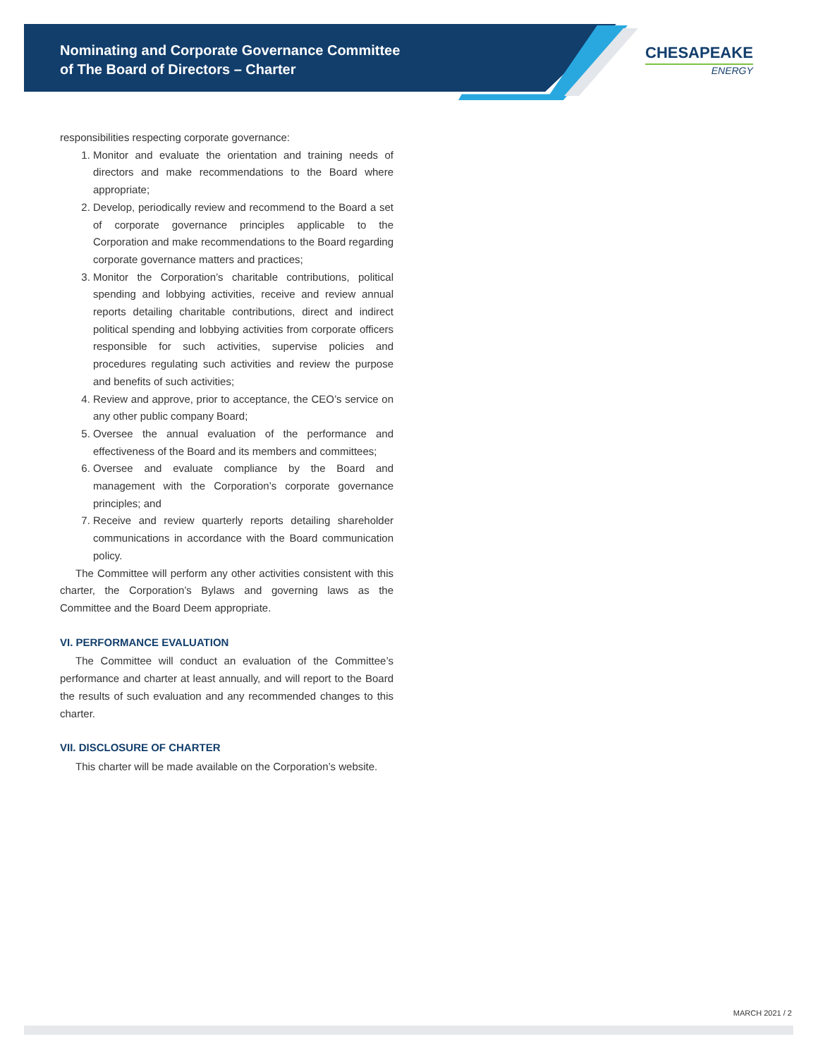Nominating and Corporate Governance Committee
of The Board of Directors – Charter
CHESAPEAKE
ENERGY
responsibilities respecting corporate governance:
1. Monitor and evaluate the orientation and training needs of directors and make recommendations to the Board where appropriate;
2. Develop, periodically review and recommend to the Board a set of corporate governance principles applicable to the Corporation and make recommendations to the Board regarding corporate governance matters and practices;
3. Monitor the Corporation’s charitable contributions, political spending and lobbying activities, receive and review annual reports detailing charitable contributions, direct and indirect political spending and lobbying activities from corporate officers responsible for such activities, supervise policies and procedures regulating such activities and review the purpose and benefits of such activities;
4. Review and approve, prior to acceptance, the CEO’s service on any other public company Board;
5. Oversee the annual evaluation of the performance and effectiveness of the Board and its members and committees;
6. Oversee and evaluate compliance by the Board and management with the Corporation’s corporate governance principles; and
7. Receive and review quarterly reports detailing shareholder communications in accordance with the Board communication policy.
The Committee will perform any other activities consistent with this charter, the Corporation’s Bylaws and governing laws as the Committee and the Board Deem appropriate.
VI. PERFORMANCE EVALUATION
The Committee will conduct an evaluation of the Committee’s performance and charter at least annually, and will report to the Board the results of such evaluation and any recommended changes to this charter.
VII. DISCLOSURE OF CHARTER
This charter will be made available on the Corporation’s website.
MARCH 2021 / 2